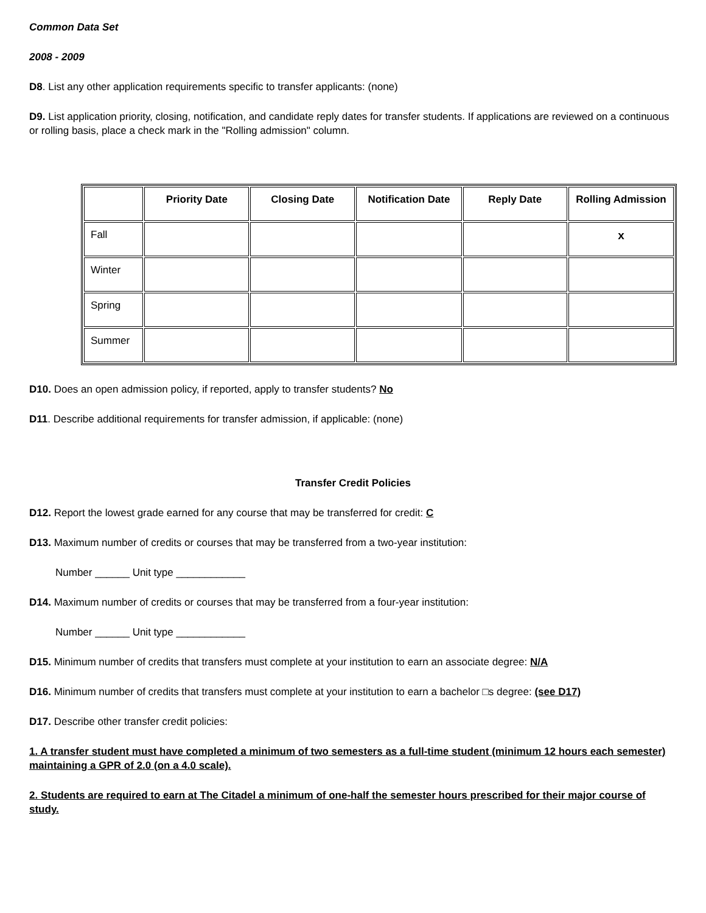Common Data Set
2008 - 2009
D8. List any other application requirements specific to transfer applicants: (none)
D9. List application priority, closing, notification, and candidate reply dates for transfer students. If applications are reviewed on a continuous or rolling basis, place a check mark in the "Rolling admission" column.
| | Priority Date | Closing Date | Notification Date | Reply Date | Rolling Admission |
| --- | --- | --- | --- | --- | --- |
| Fall | | | | | x |
| Winter | | | | | |
| Spring | | | | | |
| Summer | | | | | |
D10. Does an open admission policy, if reported, apply to transfer students? No
D11. Describe additional requirements for transfer admission, if applicable: (none)
Transfer Credit Policies
D12. Report the lowest grade earned for any course that may be transferred for credit: C
D13. Maximum number of credits or courses that may be transferred from a two-year institution:
Number ______ Unit type ____________
D14. Maximum number of credits or courses that may be transferred from a four-year institution:
Number ______ Unit type ____________
D15. Minimum number of credits that transfers must complete at your institution to earn an associate degree: N/A
D16. Minimum number of credits that transfers must complete at your institution to earn a bachelor □s degree: (see D17)
D17. Describe other transfer credit policies:
1. A transfer student must have completed a minimum of two semesters as a full-time student (minimum 12 hours each semester) maintaining a GPR of 2.0 (on a 4.0 scale).
2. Students are required to earn at The Citadel a minimum of one-half the semester hours prescribed for their major course of study.